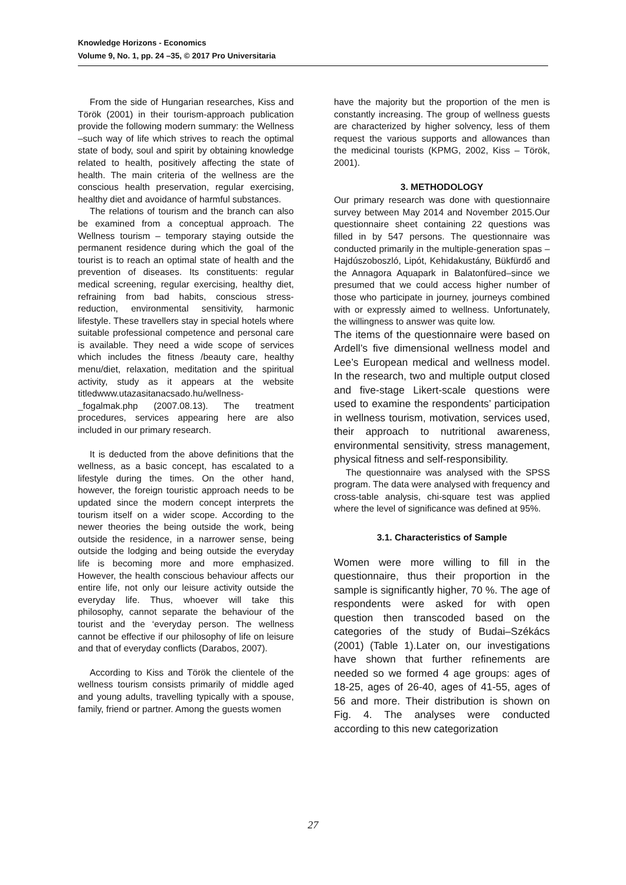Knowledge Horizons - Economics
Volume 9, No. 1, pp. 24 –35, © 2017 Pro Universitaria
From the side of Hungarian researches, Kiss and Török (2001) in their tourism-approach publication provide the following modern summary: the Wellness –such way of life which strives to reach the optimal state of body, soul and spirit by obtaining knowledge related to health, positively affecting the state of health. The main criteria of the wellness are the conscious health preservation, regular exercising, healthy diet and avoidance of harmful substances.
The relations of tourism and the branch can also be examined from a conceptual approach. The Wellness tourism – temporary staying outside the permanent residence during which the goal of the tourist is to reach an optimal state of health and the prevention of diseases. Its constituents: regular medical screening, regular exercising, healthy diet, refraining from bad habits, conscious stress-reduction, environmental sensitivity, harmonic lifestyle. These travellers stay in special hotels where suitable professional competence and personal care is available. They need a wide scope of services which includes the fitness /beauty care, healthy menu/diet, relaxation, meditation and the spiritual activity, study as it appears at the website titledwww.utazasitanacsado.hu/wellness-_fogalmak.php (2007.08.13). The treatment procedures, services appearing here are also included in our primary research.
It is deducted from the above definitions that the wellness, as a basic concept, has escalated to a lifestyle during the times. On the other hand, however, the foreign touristic approach needs to be updated since the modern concept interprets the tourism itself on a wider scope. According to the newer theories the being outside the work, being outside the residence, in a narrower sense, being outside the lodging and being outside the everyday life is becoming more and more emphasized. However, the health conscious behaviour affects our entire life, not only our leisure activity outside the everyday life. Thus, whoever will take this philosophy, cannot separate the behaviour of the tourist and the ‘everyday person. The wellness cannot be effective if our philosophy of life on leisure and that of everyday conflicts (Darabos, 2007).
According to Kiss and Török the clientele of the wellness tourism consists primarily of middle aged and young adults, travelling typically with a spouse, family, friend or partner. Among the guests women
have the majority but the proportion of the men is constantly increasing. The group of wellness guests are characterized by higher solvency, less of them request the various supports and allowances than the medicinal tourists (KPMG, 2002, Kiss – Török, 2001).
3. METHODOLOGY
Our primary research was done with questionnaire survey between May 2014 and November 2015.Our questionnaire sheet containing 22 questions was filled in by 547 persons. The questionnaire was conducted primarily in the multiple-generation spas –Hajdúszoboszló, Lipót, Kehidakustány, Bükfürdő and the Annagora Aquapark in Balatonfüred–since we presumed that we could access higher number of those who participate in journey, journeys combined with or expressly aimed to wellness. Unfortunately, the willingness to answer was quite low.
The items of the questionnaire were based on Ardell’s five dimensional wellness model and Lee’s European medical and wellness model. In the research, two and multiple output closed and five-stage Likert-scale questions were used to examine the respondents’ participation in wellness tourism, motivation, services used, their approach to nutritional awareness, environmental sensitivity, stress management, physical fitness and self-responsibility.
The questionnaire was analysed with the SPSS program. The data were analysed with frequency and cross-table analysis, chi-square test was applied where the level of significance was defined at 95%.
3.1. Characteristics of Sample
Women were more willing to fill in the questionnaire, thus their proportion in the sample is significantly higher, 70 %. The age of respondents were asked for with open question then transcoded based on the categories of the study of Budai–Székács (2001) (Table 1).Later on, our investigations have shown that further refinements are needed so we formed 4 age groups: ages of 18-25, ages of 26-40, ages of 41-55, ages of 56 and more. Their distribution is shown on Fig. 4. The analyses were conducted according to this new categorization
27